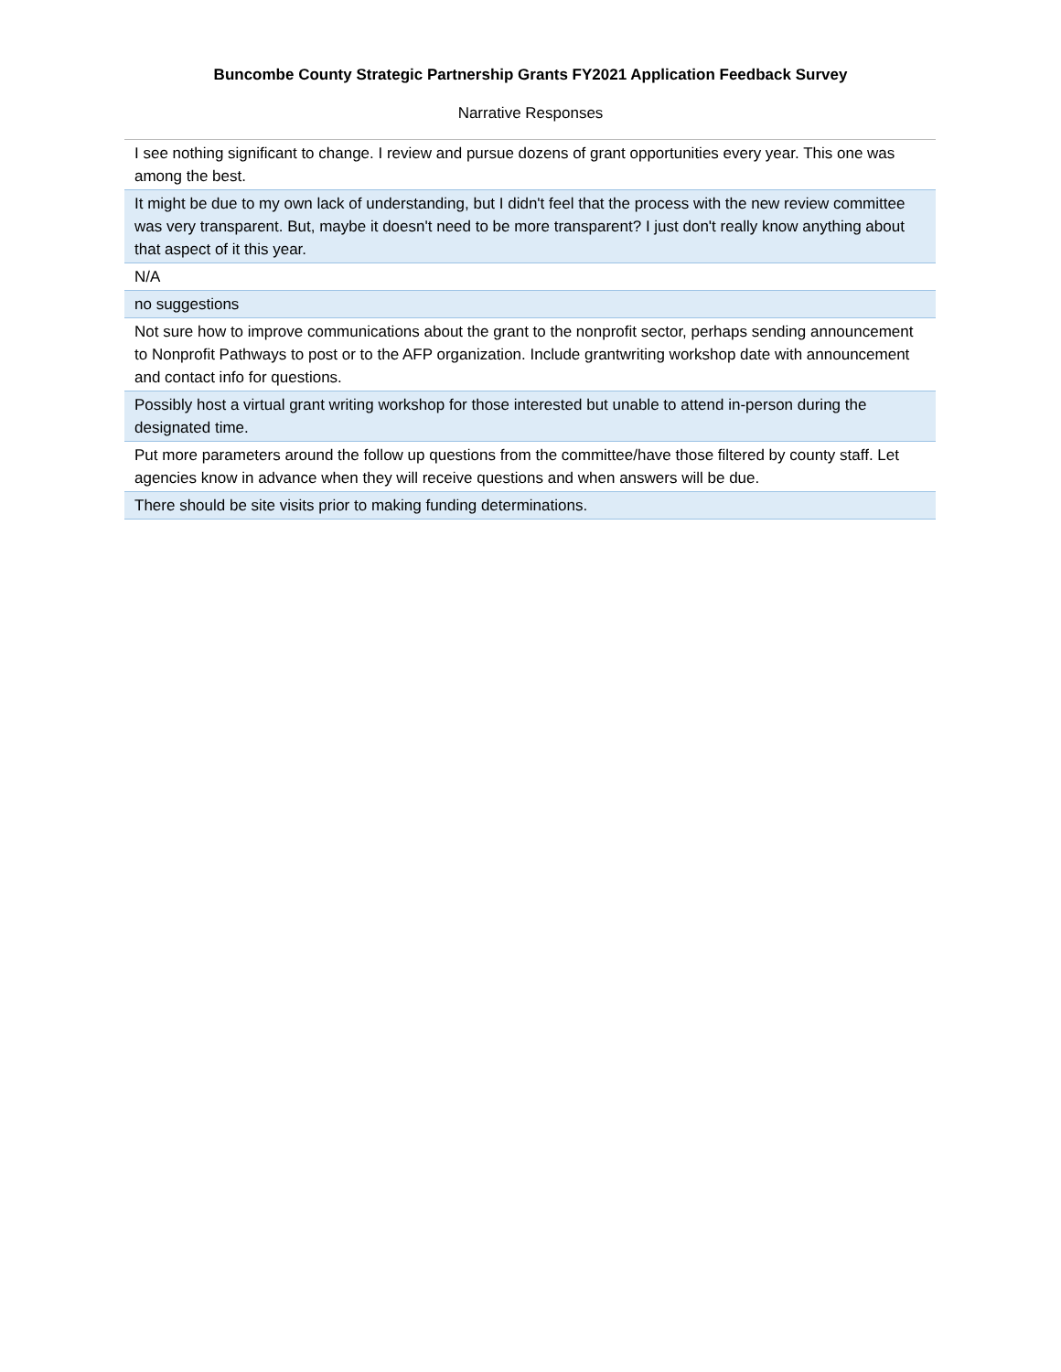Buncombe County Strategic Partnership Grants FY2021 Application Feedback Survey
Narrative Responses
| I see nothing significant to change. I review and pursue dozens of grant opportunities every year. This one was among the best. |
| It might be due to my own lack of understanding, but I didn't feel that the process with the new review committee was very transparent. But, maybe it doesn't need to be more transparent? I just don't really know anything about that aspect of it this year. |
| N/A |
| no suggestions |
| Not sure how to improve communications about the grant to the nonprofit sector, perhaps sending announcement to Nonprofit Pathways to post or to the AFP organization. Include grantwriting workshop date with announcement and contact info for questions. |
| Possibly host a virtual grant writing workshop for those interested but unable to attend in-person during the designated time. |
| Put more parameters around the follow up questions from the committee/have those filtered by county staff. Let agencies know in advance when they will receive questions and when answers will be due. |
| There should be site visits prior to making funding determinations. |